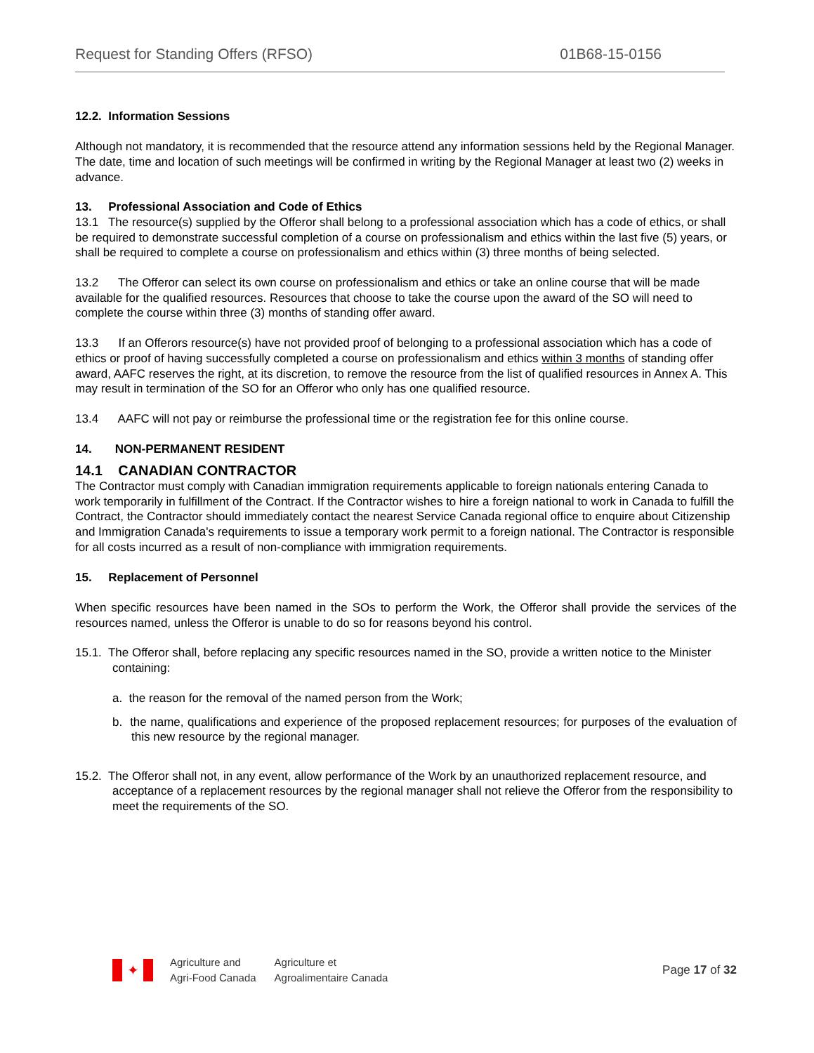Request for Standing Offers (RFSO) 01B68-15-0156
12.2. Information Sessions
Although not mandatory, it is recommended that the resource attend any information sessions held by the Regional Manager. The date, time and location of such meetings will be confirmed in writing by the Regional Manager at least two (2) weeks in advance.
13. Professional Association and Code of Ethics
13.1 The resource(s) supplied by the Offeror shall belong to a professional association which has a code of ethics, or shall be required to demonstrate successful completion of a course on professionalism and ethics within the last five (5) years, or shall be required to complete a course on professionalism and ethics within (3) three months of being selected.
13.2 The Offeror can select its own course on professionalism and ethics or take an online course that will be made available for the qualified resources. Resources that choose to take the course upon the award of the SO will need to complete the course within three (3) months of standing offer award.
13.3 If an Offerors resource(s) have not provided proof of belonging to a professional association which has a code of ethics or proof of having successfully completed a course on professionalism and ethics within 3 months of standing offer award, AAFC reserves the right, at its discretion, to remove the resource from the list of qualified resources in Annex A. This may result in termination of the SO for an Offeror who only has one qualified resource.
13.4 AAFC will not pay or reimburse the professional time or the registration fee for this online course.
14. NON-PERMANENT RESIDENT
14.1 CANADIAN CONTRACTOR
The Contractor must comply with Canadian immigration requirements applicable to foreign nationals entering Canada to work temporarily in fulfillment of the Contract. If the Contractor wishes to hire a foreign national to work in Canada to fulfill the Contract, the Contractor should immediately contact the nearest Service Canada regional office to enquire about Citizenship and Immigration Canada's requirements to issue a temporary work permit to a foreign national. The Contractor is responsible for all costs incurred as a result of non-compliance with immigration requirements.
15. Replacement of Personnel
When specific resources have been named in the SOs to perform the Work, the Offeror shall provide the services of the resources named, unless the Offeror is unable to do so for reasons beyond his control.
15.1. The Offeror shall, before replacing any specific resources named in the SO, provide a written notice to the Minister containing:
a. the reason for the removal of the named person from the Work;
b. the name, qualifications and experience of the proposed replacement resources; for purposes of the evaluation of this new resource by the regional manager.
15.2. The Offeror shall not, in any event, allow performance of the Work by an unauthorized replacement resource, and acceptance of a replacement resources by the regional manager shall not relieve the Offeror from the responsibility to meet the requirements of the SO.
✦
Agriculture and
Agri-Food Canada
Agriculture et
Agroalimentaire Canada
Page 17 of 32